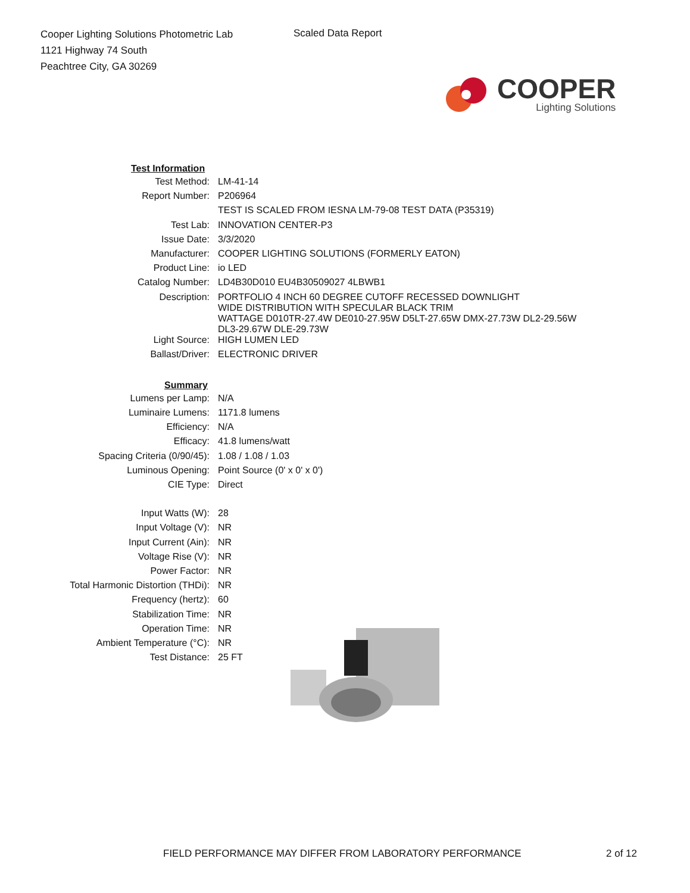Cooper Lighting Solutions Photometric Lab
1121 Highway 74 South
Peachtree City, GA 30269
Scaled Data Report
COOPER
Lighting Solutions
| Test Information | |
| --- | --- |
| Test Method: | LM-41-14 |
| Report Number: | P206964 |
| | TEST IS SCALED FROM IESNA LM-79-08 TEST DATA (P35319) |
| Test Lab: | INNOVATION CENTER-P3 |
| Issue Date: | 3/3/2020 |
| Manufacturer: | COOPER LIGHTING SOLUTIONS (FORMERLY EATON) |
| Product Line: | io LED |
| Catalog Number: | LD4B30D010 EU4B30509027 4LBWB1 |
| Description: | PORTFOLIO 4 INCH 60 DEGREE CUTOFF RECESSED DOWNLIGHT WIDE DISTRIBUTION WITH SPECULAR BLACK TRIM WATTAGE D010TR-27.4W DE010-27.95W D5LT-27.65W DMX-27.73W DL2-29.56W DL3-29.67W DLE-29.73W |
| Light Source: | HIGH LUMEN LED |
| Ballast/Driver: | ELECTRONIC DRIVER |
| Summary | |
| Lumens per Lamp: | N/A |
| Luminaire Lumens: | 1171.8 lumens |
| Efficiency: | N/A |
| Efficacy: | 41.8 lumens/watt |
| Spacing Criteria (0/90/45): | 1.08 / 1.08 / 1.03 |
| Luminous Opening: | Point Source (0' x 0' x 0') |
| CIE Type: | Direct |
| Input Watts (W): | 28 |
| Input Voltage (V): | NR |
| Input Current (Ain): | NR |
| Voltage Rise (V): | NR |
| Power Factor: | NR |
| Total Harmonic Distortion (THDi): | NR |
| Frequency (hertz): | 60 |
| Stabilization Time: | NR |
| Operation Time: | NR |
| Ambient Temperature (°C): | NR |
| Test Distance: | 25 FT |
FIELD PERFORMANCE MAY DIFFER FROM LABORATORY PERFORMANCE 2 of 12